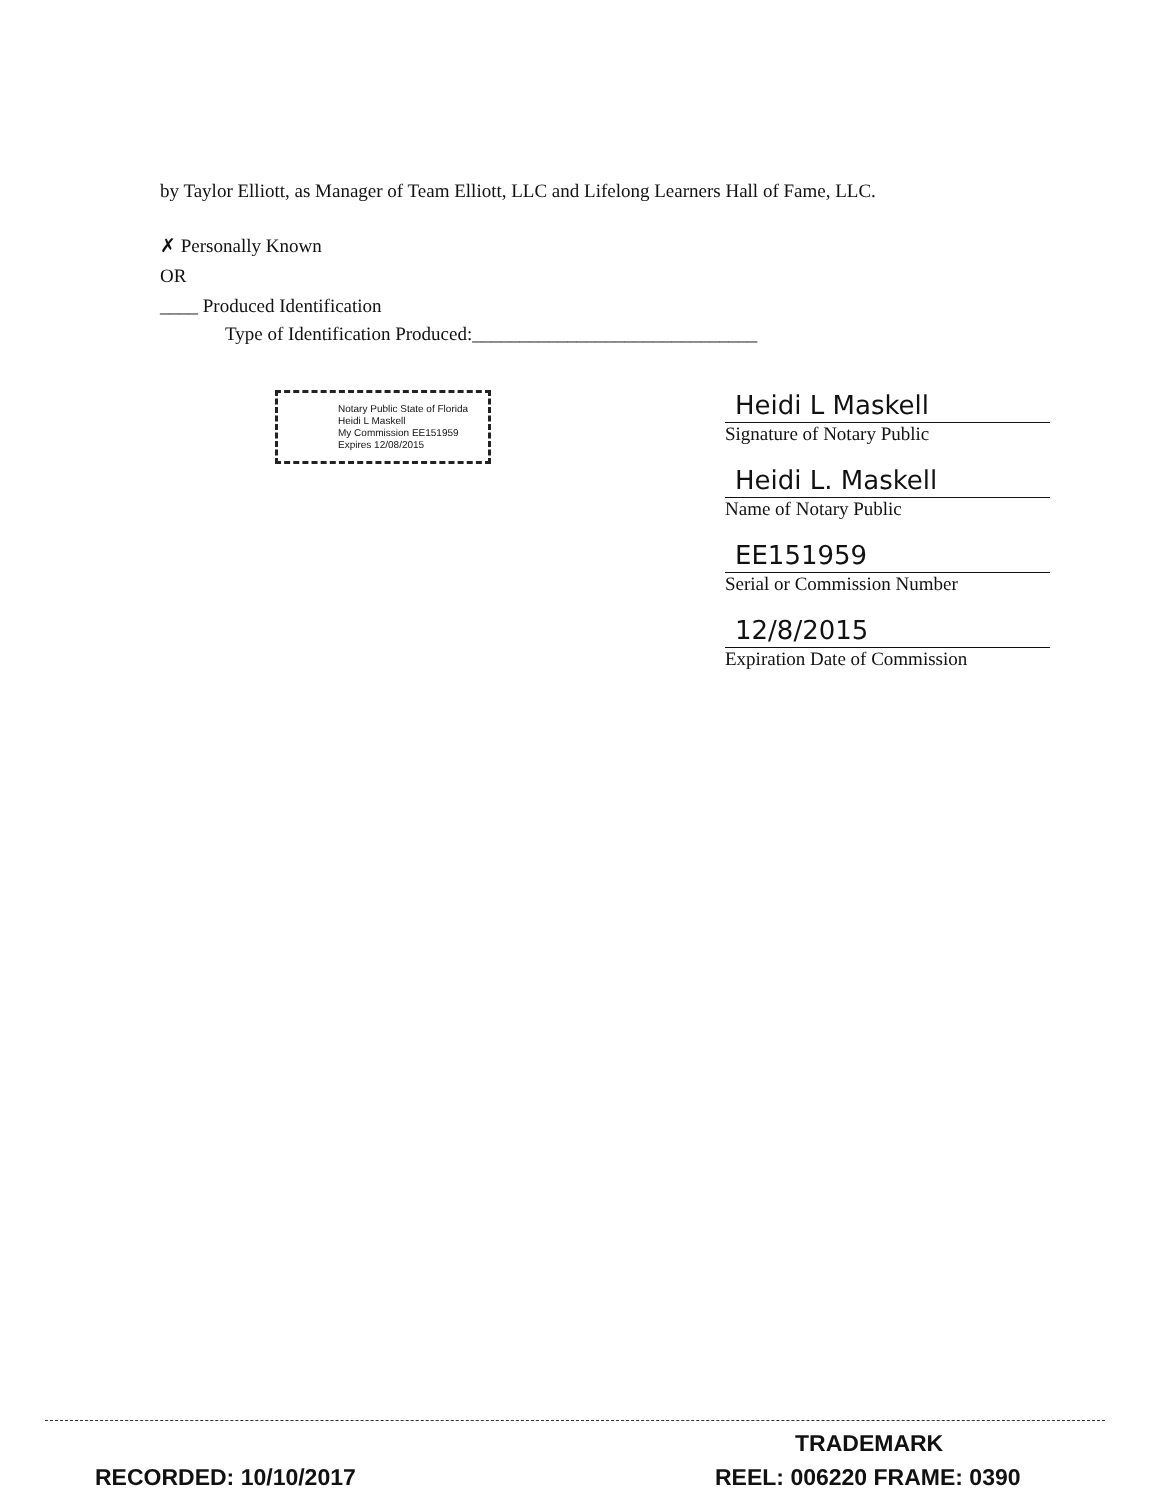by Taylor Elliott, as Manager of Team Elliott, LLC and Lifelong Learners Hall of Fame, LLC.
✗ Personally Known
OR
____ Produced Identification
Type of Identification Produced:______________________________
Notary Public State of Florida
Heidi L Maskell
My Commission EE151959
Expires 12/08/2015
Heidi L Maskell
Signature of Notary Public
Heidi L. Maskell
Name of Notary Public
EE151959
Serial or Commission Number
12/8/2015
Expiration Date of Commission
TRADEMARK
RECORDED: 10/10/2017 REEL: 006220 FRAME: 0390